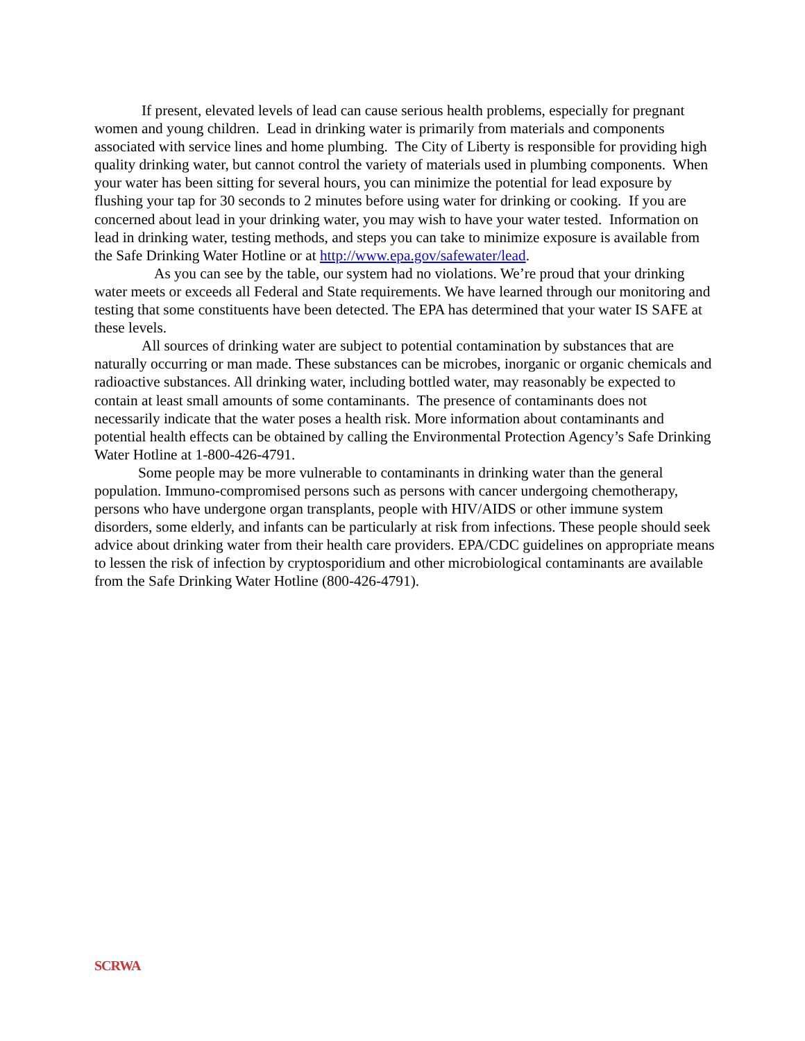If present, elevated levels of lead can cause serious health problems, especially for pregnant women and young children. Lead in drinking water is primarily from materials and components associated with service lines and home plumbing. The City of Liberty is responsible for providing high quality drinking water, but cannot control the variety of materials used in plumbing components. When your water has been sitting for several hours, you can minimize the potential for lead exposure by flushing your tap for 30 seconds to 2 minutes before using water for drinking or cooking. If you are concerned about lead in your drinking water, you may wish to have your water tested. Information on lead in drinking water, testing methods, and steps you can take to minimize exposure is available from the Safe Drinking Water Hotline or at http://www.epa.gov/safewater/lead.
As you can see by the table, our system had no violations. We’re proud that your drinking water meets or exceeds all Federal and State requirements. We have learned through our monitoring and testing that some constituents have been detected. The EPA has determined that your water IS SAFE at these levels.
All sources of drinking water are subject to potential contamination by substances that are naturally occurring or man made. These substances can be microbes, inorganic or organic chemicals and radioactive substances. All drinking water, including bottled water, may reasonably be expected to contain at least small amounts of some contaminants. The presence of contaminants does not necessarily indicate that the water poses a health risk. More information about contaminants and potential health effects can be obtained by calling the Environmental Protection Agency’s Safe Drinking Water Hotline at 1-800-426-4791.
Some people may be more vulnerable to contaminants in drinking water than the general population. Immuno-compromised persons such as persons with cancer undergoing chemotherapy, persons who have undergone organ transplants, people with HIV/AIDS or other immune system disorders, some elderly, and infants can be particularly at risk from infections. These people should seek advice about drinking water from their health care providers. EPA/CDC guidelines on appropriate means to lessen the risk of infection by cryptosporidium and other microbiological contaminants are available from the Safe Drinking Water Hotline (800-426-4791).
SCRWA